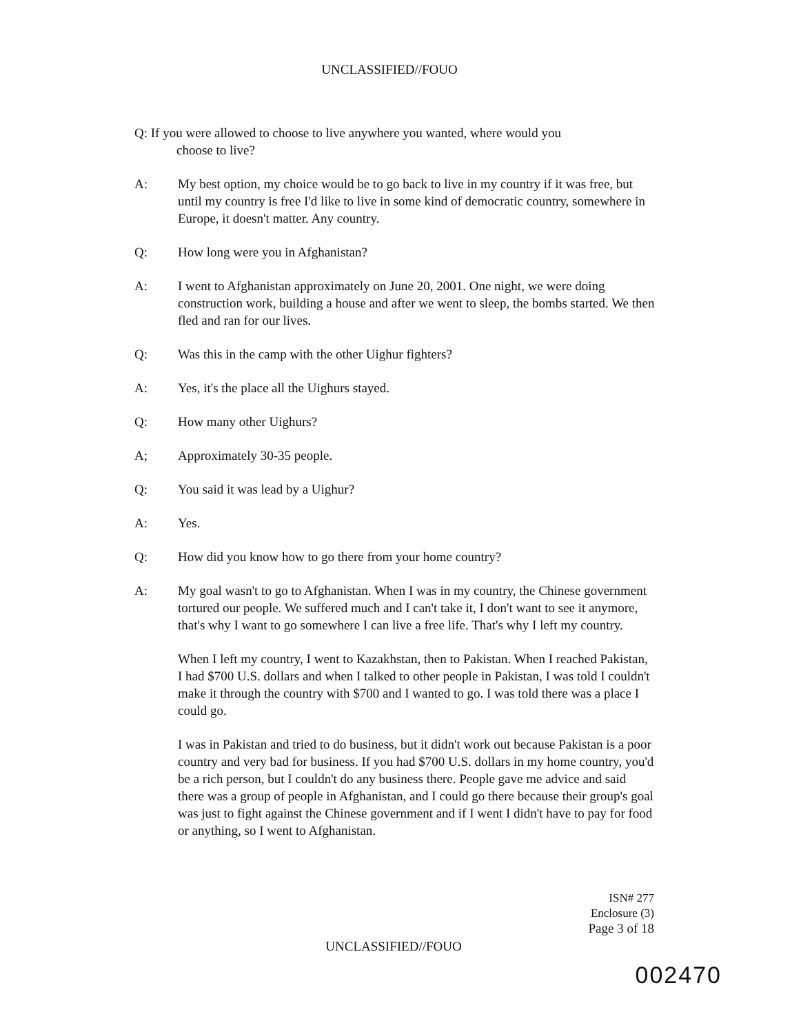UNCLASSIFIED//FOUO
Q: If you were allowed to choose to live anywhere you wanted, where would you
choose to live?
A: My best option, my choice would be to go back to live in my country if it was free, but until my country is free I'd like to live in some kind of democratic country, somewhere in Europe, it doesn't matter. Any country.
Q: How long were you in Afghanistan?
A: I went to Afghanistan approximately on June 20, 2001. One night, we were doing construction work, building a house and after we went to sleep, the bombs started. We then fled and ran for our lives.
Q: Was this in the camp with the other Uighur fighters?
A: Yes, it's the place all the Uighurs stayed.
Q: How many other Uighurs?
A; Approximately 30-35 people.
Q: You said it was lead by a Uighur?
A: Yes.
Q: How did you know how to go there from your home country?
A: My goal wasn't to go to Afghanistan. When I was in my country, the Chinese government tortured our people. We suffered much and I can't take it, I don't want to see it anymore, that's why I want to go somewhere I can live a free life. That's why I left my country.
When I left my country, I went to Kazakhstan, then to Pakistan. When I reached Pakistan, I had $700 U.S. dollars and when I talked to other people in Pakistan, I was told I couldn't make it through the country with $700 and I wanted to go. I was told there was a place I could go.
I was in Pakistan and tried to do business, but it didn't work out because Pakistan is a poor country and very bad for business. If you had $700 U.S. dollars in my home country, you'd be a rich person, but I couldn't do any business there. People gave me advice and said there was a group of people in Afghanistan, and I could go there because their group's goal was just to fight against the Chinese government and if I went I didn't have to pay for food or anything, so I went to Afghanistan.
ISN# 277
Enclosure (3)
Page 3 of 18
UNCLASSIFIED//FOUO
002470